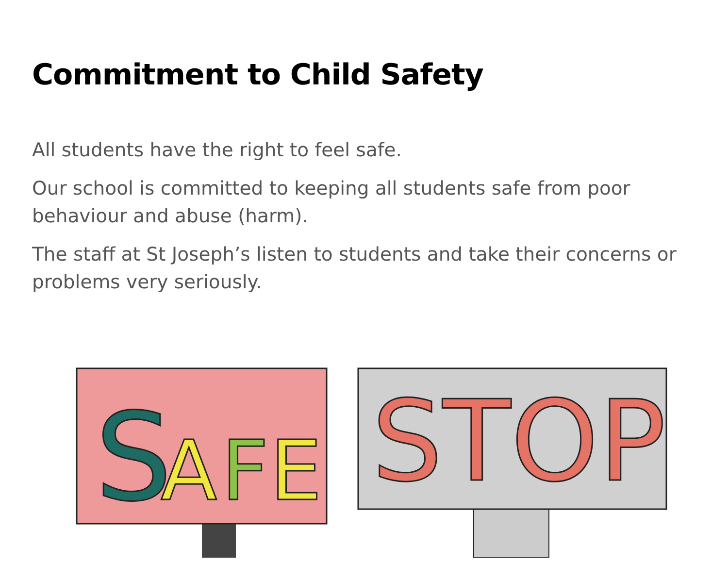Commitment to Child Safety
All students have the right to feel safe.
Our school is committed to keeping all students safe from poor behaviour and abuse (harm).
The staff at St Joseph’s listen to students and take their concerns or problems very seriously.
S
A
F
E
STOP